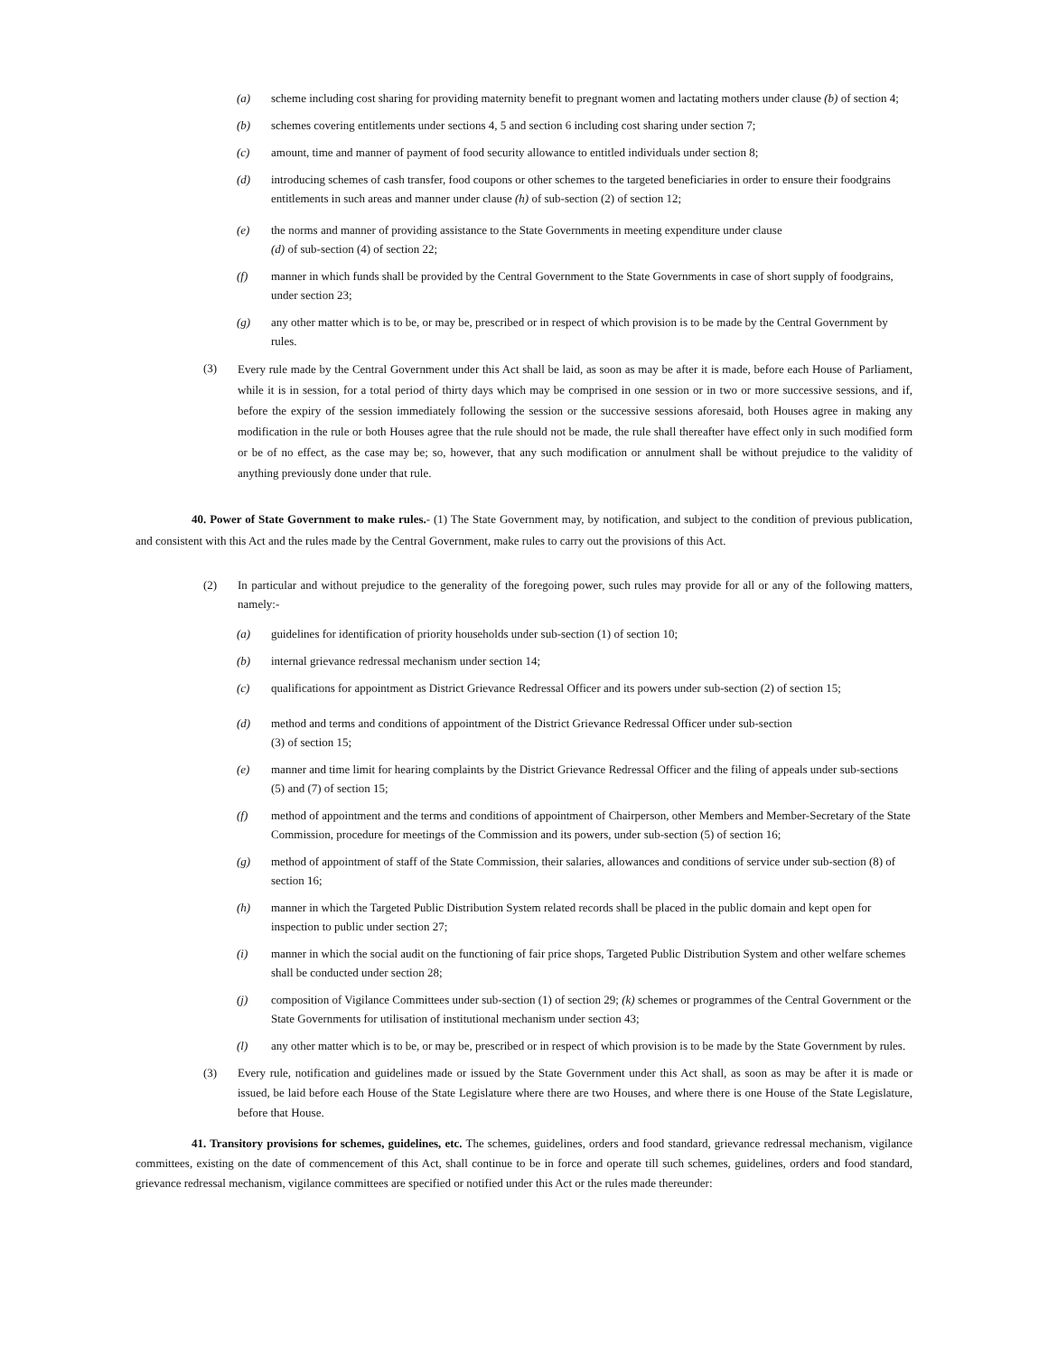(a) scheme including cost sharing for providing maternity benefit to pregnant women and lactating mothers under clause (b) of section 4;
(b) schemes covering entitlements under sections 4, 5 and section 6 including cost sharing under section 7;
(c) amount, time and manner of payment of food security allowance to entitled individuals under section 8;
(d) introducing schemes of cash transfer, food coupons or other schemes to the targeted beneficiaries in order to ensure their foodgrains entitlements in such areas and manner under clause (h) of sub-section (2) of section 12;
(e) the norms and manner of providing assistance to the State Governments in meeting expenditure under clause
(d) of sub-section (4) of section 22;
(f) manner in which funds shall be provided by the Central Government to the State Governments in case of short supply of foodgrains, under section 23;
(g) any other matter which is to be, or may be, prescribed or in respect of which provision is to be made by the Central Government by rules.
(3) Every rule made by the Central Government under this Act shall be laid, as soon as may be after it is made, before each House of Parliament, while it is in session, for a total period of thirty days which may be comprised in one session or in two or more successive sessions, and if, before the expiry of the session immediately following the session or the successive sessions aforesaid, both Houses agree in making any modification in the rule or both Houses agree that the rule should not be made, the rule shall thereafter have effect only in such modified form or be of no effect, as the case may be; so, however, that any such modification or annulment shall be without prejudice to the validity of anything previously done under that rule.
40. Power of State Government to make rules.- (1) The State Government may, by notification, and subject to the condition of previous publication, and consistent with this Act and the rules made by the Central Government, make rules to carry out the provisions of this Act.
(2) In particular and without prejudice to the generality of the foregoing power, such rules may provide for all or any of the following matters, namely:-
(a) guidelines for identification of priority households under sub-section (1) of section 10;
(b) internal grievance redressal mechanism under section 14;
(c) qualifications for appointment as District Grievance Redressal Officer and its powers under sub-section (2) of section 15;
(d) method and terms and conditions of appointment of the District Grievance Redressal Officer under sub-section
(3) of section 15;
(e) manner and time limit for hearing complaints by the District Grievance Redressal Officer and the filing of appeals under sub-sections (5) and (7) of section 15;
(f) method of appointment and the terms and conditions of appointment of Chairperson, other Members and Member-Secretary of the State Commission, procedure for meetings of the Commission and its powers, under sub-section (5) of section 16;
(g) method of appointment of staff of the State Commission, their salaries, allowances and conditions of service under sub-section (8) of section 16;
(h) manner in which the Targeted Public Distribution System related records shall be placed in the public domain and kept open for inspection to public under section 27;
(i) manner in which the social audit on the functioning of fair price shops, Targeted Public Distribution System and other welfare schemes shall be conducted under section 28;
(j) composition of Vigilance Committees under sub-section (1) of section 29; (k) schemes or programmes of the Central Government or the State Governments for utilisation of institutional mechanism under section 43;
(l) any other matter which is to be, or may be, prescribed or in respect of which provision is to be made by the State Government by rules.
(3) Every rule, notification and guidelines made or issued by the State Government under this Act shall, as soon as may be after it is made or issued, be laid before each House of the State Legislature where there are two Houses, and where there is one House of the State Legislature, before that House.
41. Transitory provisions for schemes, guidelines, etc. The schemes, guidelines, orders and food standard, grievance redressal mechanism, vigilance committees, existing on the date of commencement of this Act, shall continue to be in force and operate till such schemes, guidelines, orders and food standard, grievance redressal mechanism, vigilance committees are specified or notified under this Act or the rules made thereunder: